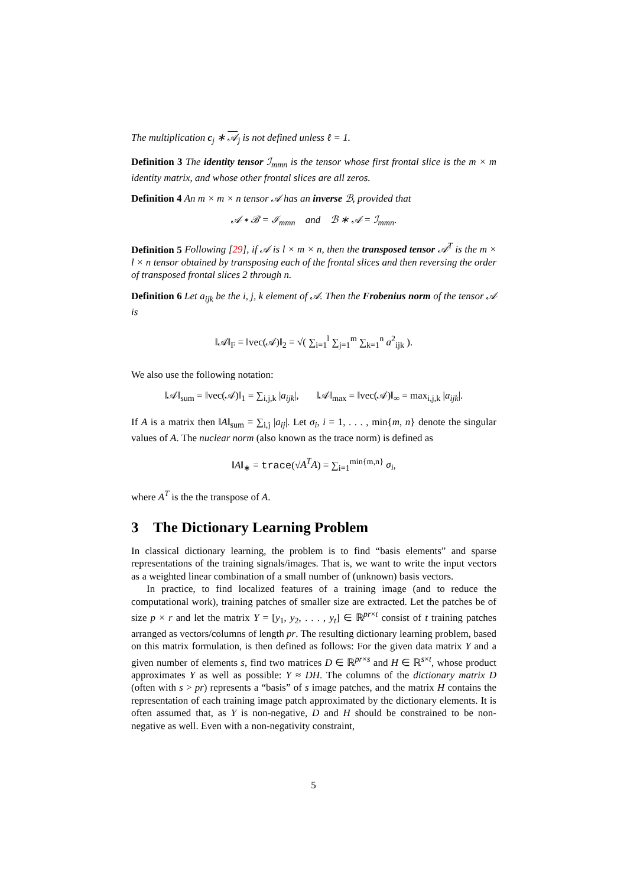The multiplication c<sub>j</sub> ∗ 𝒜<sub>j</sub> is not defined unless ℓ = 1.
Definition 3 The identity tensor ℐ<sub>mmn</sub> is the tensor whose first frontal slice is the m × m identity matrix, and whose other frontal slices are all zeros.
Definition 4 An m × m × n tensor 𝒜 has an inverse ℬ, provided that
𝒜 ∗ ℬ = ℐ<sub>mmn</sub> and ℬ ∗ 𝒜 = ℐ<sub>mmn</sub>.
Definition 5 Following [29], if 𝒜 is l × m × n, then the transposed tensor 𝒜<sup>T</sup> is the m × l × n tensor obtained by transposing each of the frontal slices and then reversing the order of transposed frontal slices 2 through n.
Definition 6 Let a<sub>ijk</sub> be the i, j, k element of 𝒜. Then the Frobenius norm of the tensor 𝒜 is
‖𝒜‖<sub>F</sub> = ‖vec(𝒜)‖<sub>2</sub> = √( ∑<sub>i=1</sub><sup>l</sup> ∑<sub>j=1</sub><sup>m</sup> ∑<sub>k=1</sub><sup>n</sup> a<sup>2</sup><sub>ijk</sub> ).
We also use the following notation:
‖𝒜‖<sub>sum</sub> = ‖vec(𝒜)‖<sub>1</sub> = ∑<sub>i,j,k</sub> |a<sub>ijk</sub>|, ‖𝒜‖<sub>max</sub> = ‖vec(𝒜)‖<sub>∞</sub> = max<sub>i,j,k</sub> |a<sub>ijk</sub>|.
If A is a matrix then ‖A‖<sub>sum</sub> = ∑<sub>i,j</sub> |a<sub>ij</sub>|. Let σ<sub>i</sub>, i = 1, . . . , min{m, n} denote the singular values of A. The nuclear norm (also known as the trace norm) is defined as
‖A‖<sub>∗</sub> = trace(√A<sup>T</sup>A) = ∑<sub>i=1</sub><sup>min{m,n}</sup> σ<sub>i</sub>,
where A<sup>T</sup> is the the transpose of A.
3 The Dictionary Learning Problem
In classical dictionary learning, the problem is to find “basis elements” and sparse representations of the training signals/images. That is, we want to write the input vectors as a weighted linear combination of a small number of (unknown) basis vectors.
In practice, to find localized features of a training image (and to reduce the computational work), training patches of smaller size are extracted. Let the patches be of size p × r and let the matrix Y = [y<sub>1</sub>, y<sub>2</sub>, . . . , y<sub>t</sub>] ∈ ℝ<sup>pr×t</sup> consist of t training patches arranged as vectors/columns of length pr. The resulting dictionary learning problem, based on this matrix formulation, is then defined as follows: For the given data matrix Y and a given number of elements s, find two matrices D ∈ ℝ<sup>pr×s</sup> and H ∈ ℝ<sup>s×t</sup>, whose product approximates Y as well as possible: Y ≈ DH. The columns of the dictionary matrix D (often with s > pr) represents a “basis” of s image patches, and the matrix H contains the representation of each training image patch approximated by the dictionary elements. It is often assumed that, as Y is non-negative, D and H should be constrained to be non-negative as well. Even with a non-negativity constraint,
5